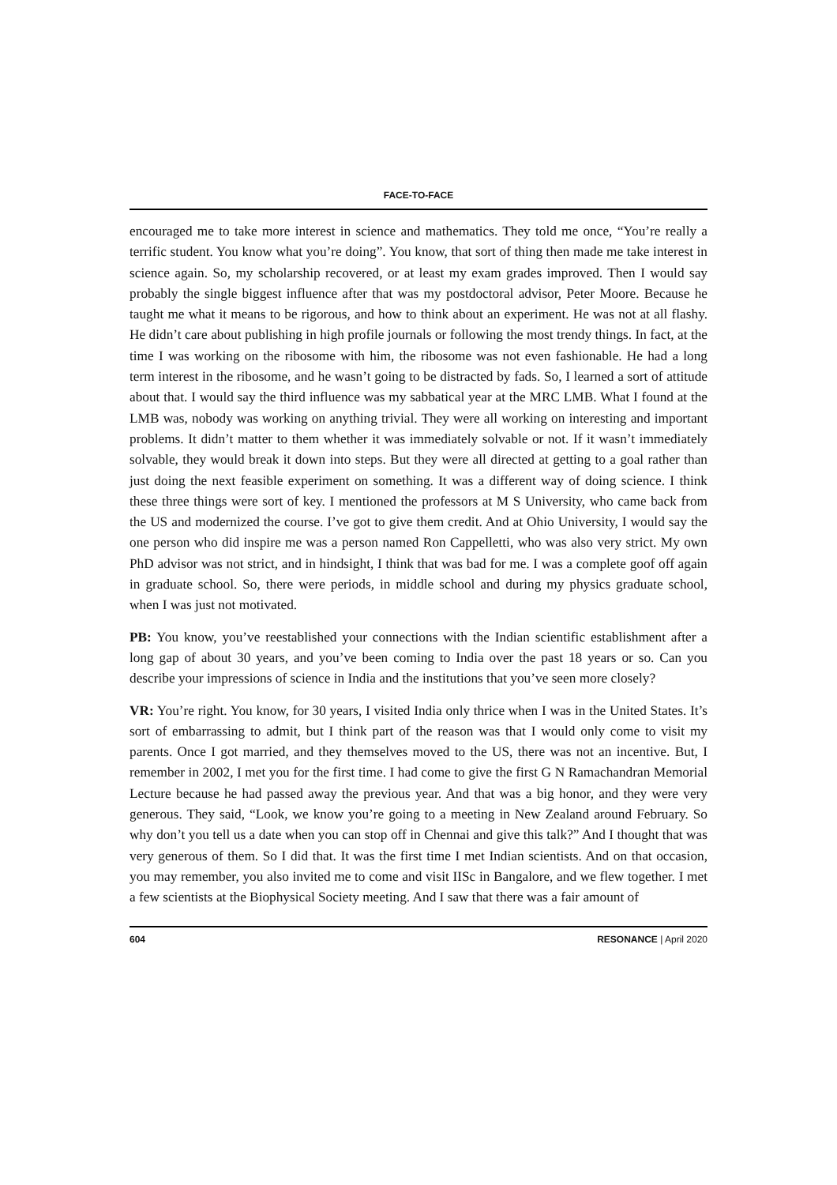FACE-TO-FACE
encouraged me to take more interest in science and mathematics. They told me once, “You’re really a terrific student. You know what you’re doing”. You know, that sort of thing then made me take interest in science again. So, my scholarship recovered, or at least my exam grades improved. Then I would say probably the single biggest influence after that was my postdoctoral advisor, Peter Moore. Because he taught me what it means to be rigorous, and how to think about an experiment. He was not at all flashy. He didn’t care about publishing in high profile journals or following the most trendy things. In fact, at the time I was working on the ribosome with him, the ribosome was not even fashionable. He had a long term interest in the ribosome, and he wasn’t going to be distracted by fads. So, I learned a sort of attitude about that. I would say the third influence was my sabbatical year at the MRC LMB. What I found at the LMB was, nobody was working on anything trivial. They were all working on interesting and important problems. It didn’t matter to them whether it was immediately solvable or not. If it wasn’t immediately solvable, they would break it down into steps. But they were all directed at getting to a goal rather than just doing the next feasible experiment on something. It was a different way of doing science. I think these three things were sort of key. I mentioned the professors at M S University, who came back from the US and modernized the course. I’ve got to give them credit. And at Ohio University, I would say the one person who did inspire me was a person named Ron Cappelletti, who was also very strict. My own PhD advisor was not strict, and in hindsight, I think that was bad for me. I was a complete goof off again in graduate school. So, there were periods, in middle school and during my physics graduate school, when I was just not motivated.
PB: You know, you’ve reestablished your connections with the Indian scientific establishment after a long gap of about 30 years, and you’ve been coming to India over the past 18 years or so. Can you describe your impressions of science in India and the institutions that you’ve seen more closely?
VR: You’re right. You know, for 30 years, I visited India only thrice when I was in the United States. It’s sort of embarrassing to admit, but I think part of the reason was that I would only come to visit my parents. Once I got married, and they themselves moved to the US, there was not an incentive. But, I remember in 2002, I met you for the first time. I had come to give the first G N Ramachandran Memorial Lecture because he had passed away the previous year. And that was a big honor, and they were very generous. They said, “Look, we know you’re going to a meeting in New Zealand around February. So why don’t you tell us a date when you can stop off in Chennai and give this talk?” And I thought that was very generous of them. So I did that. It was the first time I met Indian scientists. And on that occasion, you may remember, you also invited me to come and visit IISc in Bangalore, and we flew together. I met a few scientists at the Biophysical Society meeting. And I saw that there was a fair amount of
604 RESONANCE | April 2020